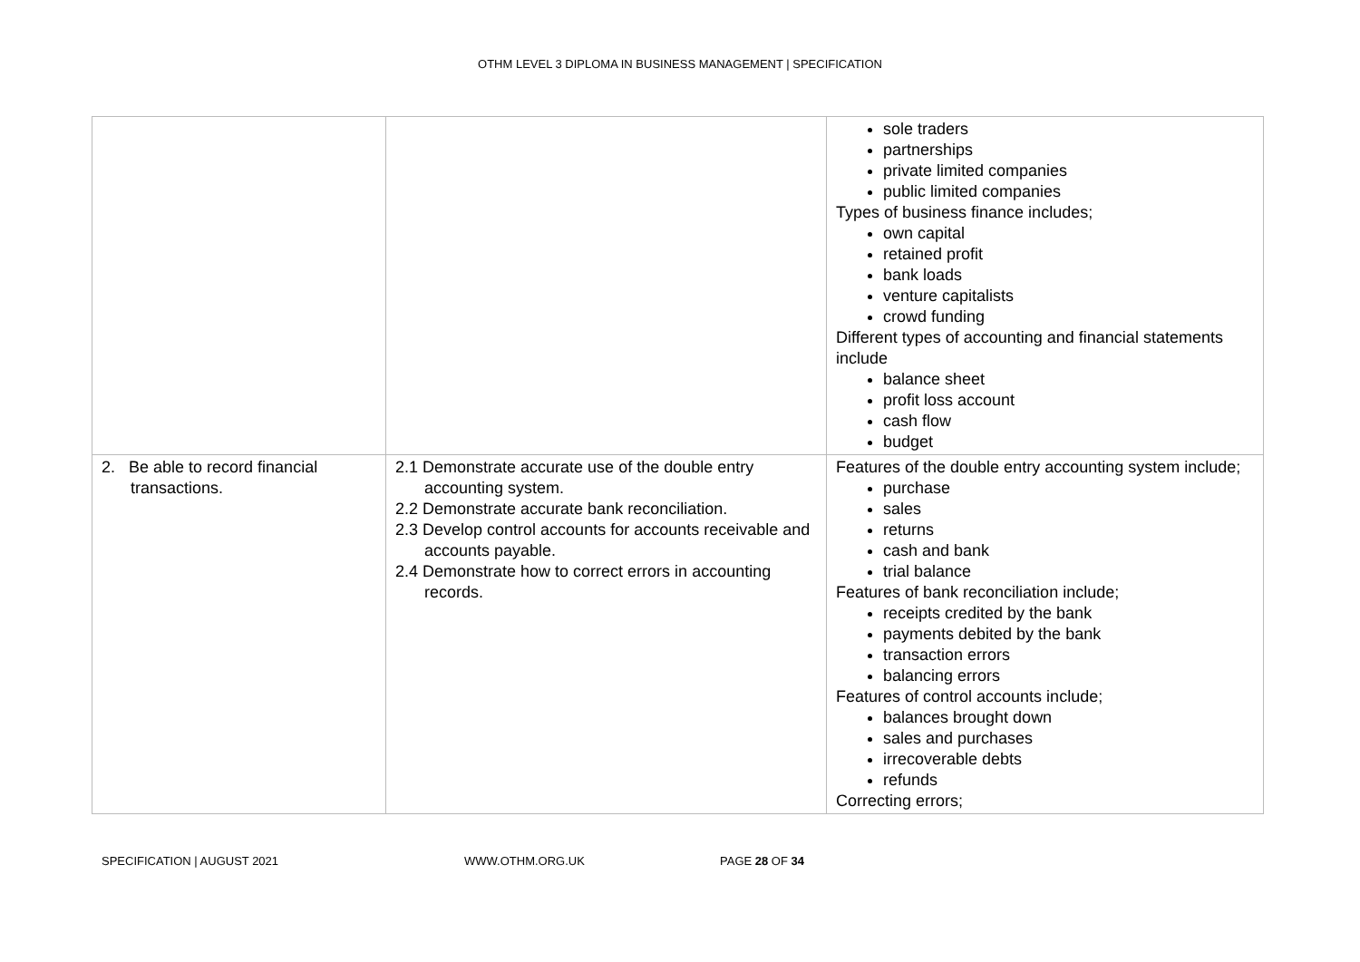OTHM LEVEL 3 DIPLOMA IN BUSINESS MANAGEMENT | SPECIFICATION
| | | sole traders partnerships private limited companies public limited companies Types of business finance includes; own capital retained profit bank loads venture capitalists crowd funding Different types of accounting and financial statements include balance sheet profit loss account cash flow budget |
| 2. Be able to record financial transactions. | 2.1 Demonstrate accurate use of the double entry accounting system. 2.2 Demonstrate accurate bank reconciliation. 2.3 Develop control accounts for accounts receivable and accounts payable. 2.4 Demonstrate how to correct errors in accounting records. | Features of the double entry accounting system include; purchase sales returns cash and bank trial balance Features of bank reconciliation include; receipts credited by the bank payments debited by the bank transaction errors balancing errors Features of control accounts include; balances brought down sales and purchases irrecoverable debts refunds Correcting errors; |
SPECIFICATION | AUGUST 2021 WWW.OTHM.ORG.UK PAGE 28 OF 34